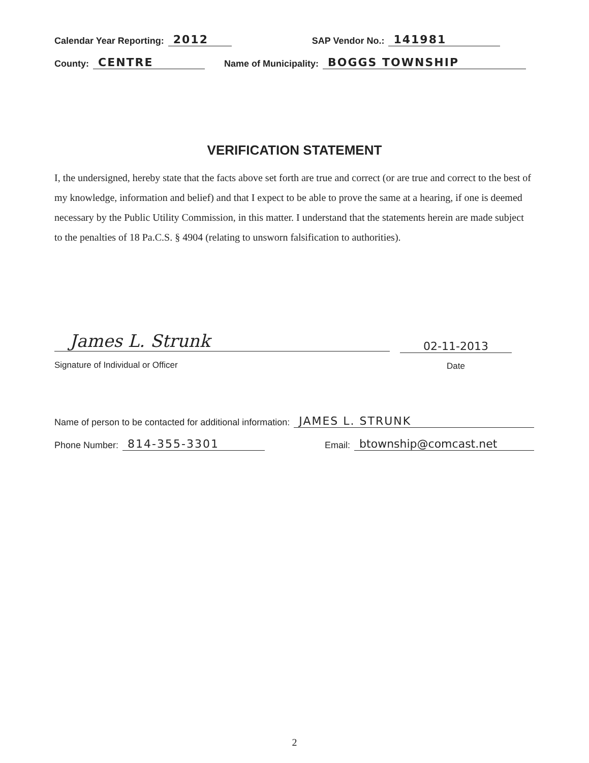Calendar Year Reporting: 2012 SAP Vendor No.: 141981
County: CENTRE Name of Municipality: BOGGS TOWNSHIP
VERIFICATION STATEMENT
I, the undersigned, hereby state that the facts above set forth are true and correct (or are true and correct to the best of my knowledge, information and belief) and that I expect to be able to prove the same at a hearing, if one is deemed necessary by the Public Utility Commission, in this matter. I understand that the statements herein are made subject to the penalties of 18 Pa.C.S. § 4904 (relating to unsworn falsification to authorities).
James L. Strunk
Signature of Individual or Officer
02-11-2013
Date
Name of person to be contacted for additional information: JAMES L. STRUNK
Phone Number: 814-355-3301 Email: btownship@comcast.net
2